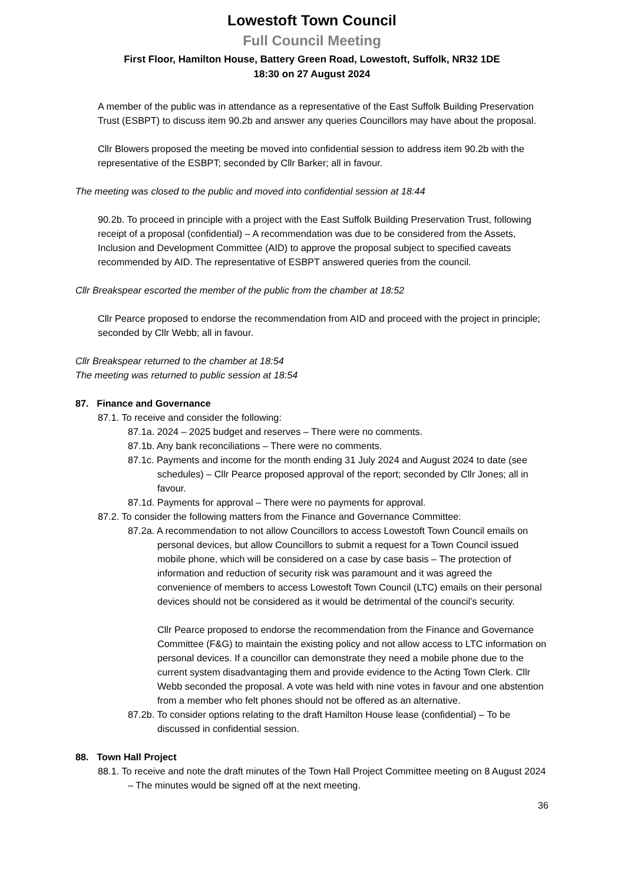Lowestoft Town Council
Full Council Meeting
First Floor, Hamilton House, Battery Green Road, Lowestoft, Suffolk, NR32 1DE
18:30 on 27 August 2024
A member of the public was in attendance as a representative of the East Suffolk Building Preservation Trust (ESBPT) to discuss item 90.2b and answer any queries Councillors may have about the proposal.
Cllr Blowers proposed the meeting be moved into confidential session to address item 90.2b with the representative of the ESBPT; seconded by Cllr Barker; all in favour.
The meeting was closed to the public and moved into confidential session at 18:44
90.2b. To proceed in principle with a project with the East Suffolk Building Preservation Trust, following receipt of a proposal (confidential) – A recommendation was due to be considered from the Assets, Inclusion and Development Committee (AID) to approve the proposal subject to specified caveats recommended by AID. The representative of ESBPT answered queries from the council.
Cllr Breakspear escorted the member of the public from the chamber at 18:52
Cllr Pearce proposed to endorse the recommendation from AID and proceed with the project in principle; seconded by Cllr Webb; all in favour.
Cllr Breakspear returned to the chamber at 18:54
The meeting was returned to public session at 18:54
87. Finance and Governance
87.1. To receive and consider the following:
87.1a. 2024 – 2025 budget and reserves – There were no comments.
87.1b. Any bank reconciliations – There were no comments.
87.1c. Payments and income for the month ending 31 July 2024 and August 2024 to date (see schedules) – Cllr Pearce proposed approval of the report; seconded by Cllr Jones; all in favour.
87.1d. Payments for approval – There were no payments for approval.
87.2. To consider the following matters from the Finance and Governance Committee:
87.2a. A recommendation to not allow Councillors to access Lowestoft Town Council emails on personal devices, but allow Councillors to submit a request for a Town Council issued mobile phone, which will be considered on a case by case basis – The protection of information and reduction of security risk was paramount and it was agreed the convenience of members to access Lowestoft Town Council (LTC) emails on their personal devices should not be considered as it would be detrimental of the council’s security.
Cllr Pearce proposed to endorse the recommendation from the Finance and Governance Committee (F&G) to maintain the existing policy and not allow access to LTC information on personal devices. If a councillor can demonstrate they need a mobile phone due to the current system disadvantaging them and provide evidence to the Acting Town Clerk. Cllr Webb seconded the proposal. A vote was held with nine votes in favour and one abstention from a member who felt phones should not be offered as an alternative.
87.2b. To consider options relating to the draft Hamilton House lease (confidential) – To be discussed in confidential session.
88. Town Hall Project
88.1. To receive and note the draft minutes of the Town Hall Project Committee meeting on 8 August 2024 – The minutes would be signed off at the next meeting.
36